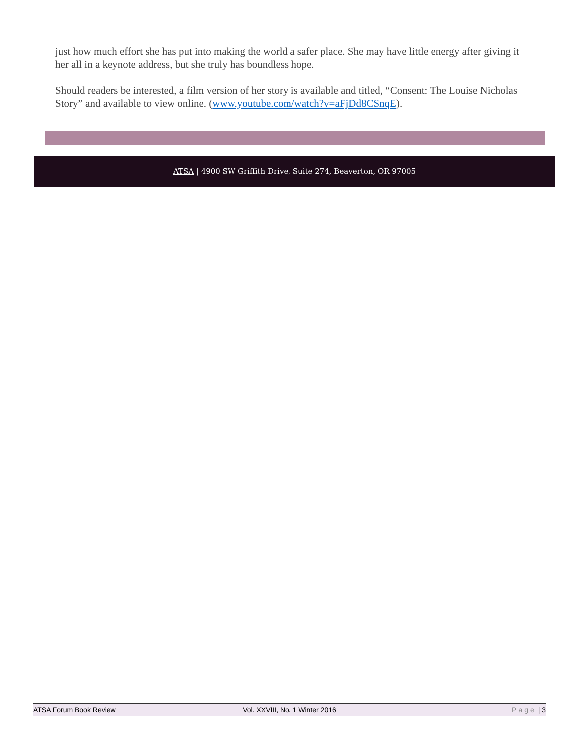just how much effort she has put into making the world a safer place. She may have little energy after giving it her all in a keynote address, but she truly has boundless hope.
Should readers be interested, a film version of her story is available and titled, “Consent: The Louise Nicholas Story” and available to view online. (www.youtube.com/watch?v=aFjDd8CSnqE).
ATSA | 4900 SW Griffith Drive, Suite 274, Beaverton, OR 97005
ATSA Forum Book Review Vol. XXVIII, No. 1 Winter 2016 Page | 3